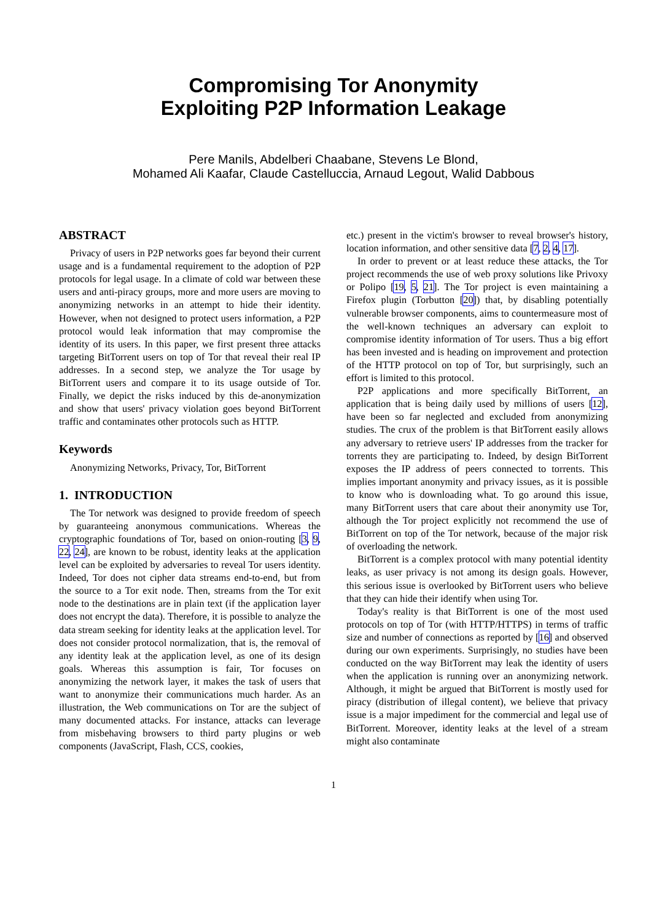Compromising Tor Anonymity
Exploiting P2P Information Leakage
Pere Manils, Abdelberi Chaabane, Stevens Le Blond,
Mohamed Ali Kaafar, Claude Castelluccia, Arnaud Legout, Walid Dabbous
ABSTRACT
Privacy of users in P2P networks goes far beyond their current usage and is a fundamental requirement to the adoption of P2P protocols for legal usage. In a climate of cold war between these users and anti-piracy groups, more and more users are moving to anonymizing networks in an attempt to hide their identity. However, when not designed to protect users information, a P2P protocol would leak information that may compromise the identity of its users. In this paper, we first present three attacks targeting BitTorrent users on top of Tor that reveal their real IP addresses. In a second step, we analyze the Tor usage by BitTorrent users and compare it to its usage outside of Tor. Finally, we depict the risks induced by this de-anonymization and show that users' privacy violation goes beyond BitTorrent traffic and contaminates other protocols such as HTTP.
Keywords
Anonymizing Networks, Privacy, Tor, BitTorrent
1. INTRODUCTION
The Tor network was designed to provide freedom of speech by guaranteeing anonymous communications. Whereas the cryptographic foundations of Tor, based on onion-routing [3, 9, 22, 24], are known to be robust, identity leaks at the application level can be exploited by adversaries to reveal Tor users identity. Indeed, Tor does not cipher data streams end-to-end, but from the source to a Tor exit node. Then, streams from the Tor exit node to the destinations are in plain text (if the application layer does not encrypt the data). Therefore, it is possible to analyze the data stream seeking for identity leaks at the application level. Tor does not consider protocol normalization, that is, the removal of any identity leak at the application level, as one of its design goals. Whereas this assumption is fair, Tor focuses on anonymizing the network layer, it makes the task of users that want to anonymize their communications much harder. As an illustration, the Web communications on Tor are the subject of many documented attacks. For instance, attacks can leverage from misbehaving browsers to third party plugins or web components (JavaScript, Flash, CCS, cookies,
etc.) present in the victim's browser to reveal browser's history, location information, and other sensitive data [7, 2, 4, 17].
In order to prevent or at least reduce these attacks, the Tor project recommends the use of web proxy solutions like Privoxy or Polipo [19, 5, 21]. The Tor project is even maintaining a Firefox plugin (Torbutton [20]) that, by disabling potentially vulnerable browser components, aims to countermeasure most of the well-known techniques an adversary can exploit to compromise identity information of Tor users. Thus a big effort has been invested and is heading on improvement and protection of the HTTP protocol on top of Tor, but surprisingly, such an effort is limited to this protocol.
P2P applications and more specifically BitTorrent, an application that is being daily used by millions of users [12], have been so far neglected and excluded from anonymizing studies. The crux of the problem is that BitTorrent easily allows any adversary to retrieve users' IP addresses from the tracker for torrents they are participating to. Indeed, by design BitTorrent exposes the IP address of peers connected to torrents. This implies important anonymity and privacy issues, as it is possible to know who is downloading what. To go around this issue, many BitTorrent users that care about their anonymity use Tor, although the Tor project explicitly not recommend the use of BitTorrent on top of the Tor network, because of the major risk of overloading the network.
BitTorrent is a complex protocol with many potential identity leaks, as user privacy is not among its design goals. However, this serious issue is overlooked by BitTorrent users who believe that they can hide their identify when using Tor.
Today's reality is that BitTorrent is one of the most used protocols on top of Tor (with HTTP/HTTPS) in terms of traffic size and number of connections as reported by [16] and observed during our own experiments. Surprisingly, no studies have been conducted on the way BitTorrent may leak the identity of users when the application is running over an anonymizing network. Although, it might be argued that BitTorrent is mostly used for piracy (distribution of illegal content), we believe that privacy issue is a major impediment for the commercial and legal use of BitTorrent. Moreover, identity leaks at the level of a stream might also contaminate
1